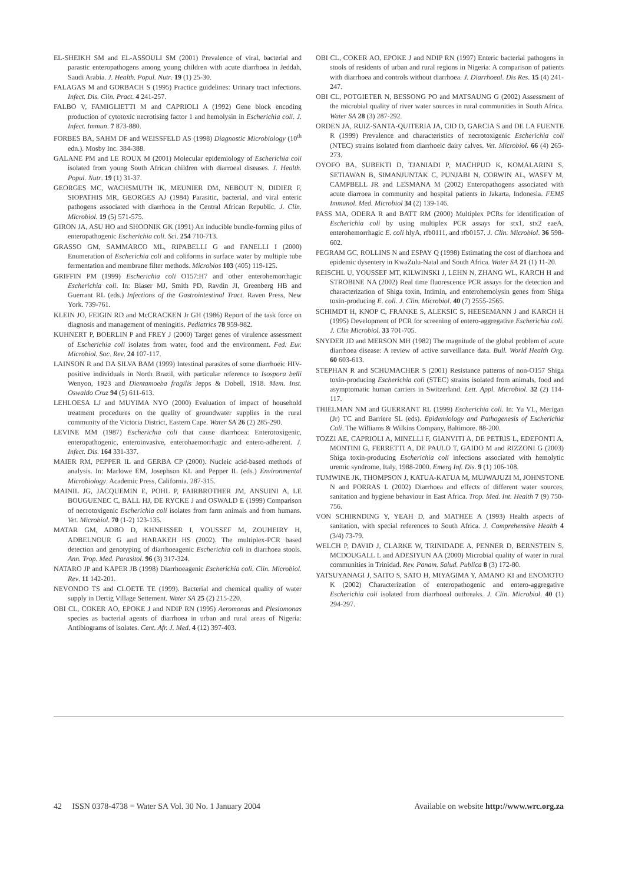EL-SHEIKH SM and EL-ASSOULI SM (2001) Prevalence of viral, bacterial and parastic enteropathogens among young children with acute diarrhoea in Jeddah, Saudi Arabia. J. Health. Popul. Nutr. 19 (1) 25-30.
FALAGAS M and GORBACH S (1995) Practice guidelines: Urinary tract infections. Infect. Dis. Clin. Pract. 4 241-257.
FALBO V, FAMIGLIETTI M and CAPRIOLI A (1992) Gene block encoding production of cytotoxic necrotising factor 1 and hemolysin in Escherichia coli. J. Infect. Immun. 7 873-880.
FORBES BA, SAHM DF and WEISSFELD AS (1998) Diagnostic Microbiology (10<sup>th</sup> edn.). Mosby Inc. 384-388.
GALANE PM and LE ROUX M (2001) Molecular epidemiology of Escherichia coli isolated from young South African children with diarroeal diseases. J. Health. Popul. Nutr. 19 (1) 31-37.
GEORGES MC, WACHSMUTH IK, MEUNIER DM, NEBOUT N, DIDIER F, SIOPATHIS MR, GEORGES AJ (1984) Parasitic, bacterial, and viral enteric pathogens associated with diarrhoea in the Central African Republic. J. Clin. Microbiol. 19 (5) 571-575.
GIRON JA, ASU HO and SHOONIK GK (1991) An inducible bundle-forming pilus of enteropathogenic Escherichia coli. Sci. 254 710-713.
GRASSO GM, SAMMARCO ML, RIPABELLI G and FANELLI I (2000) Enumeration of Escherichia coli and coliforms in surface water by multiple tube fermentation and membrane filter methods. Microbios 103 (405) 119-125.
GRIFFIN PM (1999) Escherichia coli O157:H7 and other enterohemorrhagic Escherichia coli. In: Blaser MJ, Smith PD, Ravdin JI, Greenberg HB and Guerrant RL (eds.) Infections of the Gastrointestinal Tract. Raven Press, New York. 739-761.
KLEIN JO, FEIGIN RD and McCRACKEN Jr GH (1986) Report of the task force on diagnosis and management of meningitis. Pediatrics 78 959-982.
KUHNERT P, BOERLIN P and FREY J (2000) Target genes of virulence assessment of Escherichia coli isolates from water, food and the environment. Fed. Eur. Microbiol. Soc. Rev. 24 107-117.
LAINSON R and DA SILVA BAM (1999) Intestinal parasites of some diarrhoeic HIV-positive individuals in North Brazil, with particular reference to Isospora belli Wenyon, 1923 and Dientamoeba fragilis Jepps & Dobell, 1918. Mem. Inst. Oswaldo Cruz 94 (5) 611-613.
LEHLOESA LJ and MUYIMA NYO (2000) Evaluation of impact of household treatment procedures on the quality of groundwater supplies in the rural community of the Victoria District, Eastern Cape. Water SA 26 (2) 285-290.
LEVINE MM (1987) Escherichia coli that cause diarrhoea: Enterotoxigenic, enteropathogenic, enteroinvasive, enterohaemorrhagic and entero-adherent. J. Infect. Dis. 164 331-337.
MAIER RM, PEPPER IL and GERBA CP (2000). Nucleic acid-based methods of analysis. In: Marlowe EM, Josephson KL and Pepper IL (eds.) Environmental Microbiology. Academic Press, California. 287-315.
MAINIL JG, JACQUEMIN E, POHL P, FAIRBROTHER JM, ANSUINI A, LE BOUGUENEC C, BALL HJ, DE RYCKE J and OSWALD E (1999) Comparison of necrotoxigenic Escherichia coli isolates from farm animals and from humans. Vet. Microbiol. 70 (1-2) 123-135.
MATAR GM, ADBO D, KHNEISSER I, YOUSSEF M, ZOUHEIRY H, ADBELNOUR G and HARAKEH HS (2002). The multiplex-PCR based detection and genotyping of diarrhoeagenic Escherichia coli in diarrhoea stools. Ann. Trop. Med. Parasitol. 96 (3) 317-324.
NATARO JP and KAPER JB (1998) Diarrhoeagenic Escherichia coli. Clin. Microbiol. Rev. 11 142-201.
NEVONDO TS and CLOETE TE (1999). Bacterial and chemical quality of water supply in Dertig Village Settement. Water SA 25 (2) 215-220.
OBI CL, COKER AO, EPOKE J and NDIP RN (1995) Aeromonas and Plesiomonas species as bacterial agents of diarrhoea in urban and rural areas of Nigeria: Antibiograms of isolates. Cent. Afr. J. Med. 4 (12) 397-403.
OBI CL, COKER AO, EPOKE J and NDIP RN (1997) Enteric bacterial pathogens in stools of residents of urban and rural regions in Nigeria: A comparison of patients with diarrhoea and controls without diarrhoea. J. Diarrhoeal. Dis Res. 15 (4) 241-247.
OBI CL, POTGIETER N, BESSONG PO and MATSAUNG G (2002) Assessment of the microbial quality of river water sources in rural communities in South Africa. Water SA 28 (3) 287-292.
ORDEN JA, RUIZ-SANTA-QUITERIA JA, CID D, GARCIA S and DE LA FUENTE R (1999) Prevalence and characteristics of necrotoxigenic Escherichia coli (NTEC) strains isolated from diarrhoeic dairy calves. Vet. Microbiol. 66 (4) 265-273.
OYOFO BA, SUBEKTI D, TJANIADI P, MACHPUD K, KOMALARINI S, SETIAWAN B, SIMANJUNTAK C, PUNJABI N, CORWIN AL, WASFY M, CAMPBELL JR and LESMANA M (2002) Enteropathogens associated with acute diarroea in community and hospital patients in Jakarta, Indonesia. FEMS Immunol. Med. Microbiol 34 (2) 139-146.
PASS MA, ODERA R and BATT RM (2000) Multiplex PCRs for identification of Escherichia coli by using multiplex PCR assays for stx1, stx2 eaeA, enterohemorrhagic E. coli hlyA, rfb0111, and rfb0157. J. Clin. Microbiol. 36 598-602.
PEGRAM GC, ROLLINS N and ESPAY Q (1998) Estimating the cost of diarrhoea and epidemic dysentery in KwaZulu-Natal and South Africa. Water SA 21 (1) 11-20.
REISCHL U, YOUSSEF MT, KILWINSKI J, LEHN N, ZHANG WL, KARCH H and STROBINE NA (2002) Real time fluorescence PCR assays for the detection and characterization of Shiga toxin, Intimin, and enterohemolysin genes from Shiga toxin-producing E. coli. J. Clin. Microbiol. 40 (7) 2555-2565.
SCHIMDT H, KNOP C, FRANKE S, ALEKSIC S, HEESEMANN J and KARCH H (1995) Development of PCR for screening of entero-aggregative Escherichia coli. J. Clin Microbiol. 33 701-705.
SNYDER JD and MERSON MH (1982) The magnitude of the global problem of acute diarrhoea disease: A review of active surveillance data. Bull. World Health Org. 60 603-613.
STEPHAN R and SCHUMACHER S (2001) Resistance patterns of non-O157 Shiga toxin-producing Escherichia coli (STEC) strains isolated from animals, food and asymptomatic human carriers in Switzerland. Lett. Appl. Microbiol. 32 (2) 114-117.
THIELMAN NM and GUERRANT RL (1999) Escherichia coli. In: Yu VL, Merigan (Jr) TC and Barriere SL (eds). Epidemiology and Pathogenesis of Escherichia Coli. The Williams & Wilkins Company, Baltimore. 88-200.
TOZZI AE, CAPRIOLI A, MINELLI F, GIANVITI A, DE PETRIS L, EDEFONTI A, MONTINI G, FERRETTI A, DE PAULO T, GAIDO M and RIZZONI G (2003) Shiga toxin-producing Escherichia coli infections associated with hemolytic uremic syndrome, Italy, 1988-2000. Emerg Inf. Dis. 9 (1) 106-108.
TUMWINE JK, THOMPSON J, KATUA-KATUA M, MUJWAJUZI M, JOHNSTONE N and PORRAS L (2002) Diarrhoea and effects of different water sources, sanitation and hygiene behaviour in East Africa. Trop. Med. Int. Health 7 (9) 750-756.
VON SCHIRNDING Y, YEAH D, and MATHEE A (1993) Health aspects of sanitation, with special references to South Africa. J. Comprehensive Health 4 (3/4) 73-79.
WELCH P, DAVID J, CLARKE W, TRINIDADE A, PENNER D, BERNSTEIN S, MCDOUGALL L and ADESIYUN AA (2000) Microbial quality of water in rural communities in Trinidad. Rev. Panam. Salud. Publica 8 (3) 172-80.
YATSUYANAGI J, SAITO S, SATO H, MIYAGIMA Y, AMANO KI and ENOMOTO K (2002) Characterization of enteropathogenic and entero-aggregative Escherichia coli isolated from diarrhoeal outbreaks. J. Clin. Microbiol. 40 (1) 294-297.
42 ISSN 0378-4738 = Water SA Vol. 30 No. 1 January 2004 Available on website http://www.wrc.org.za